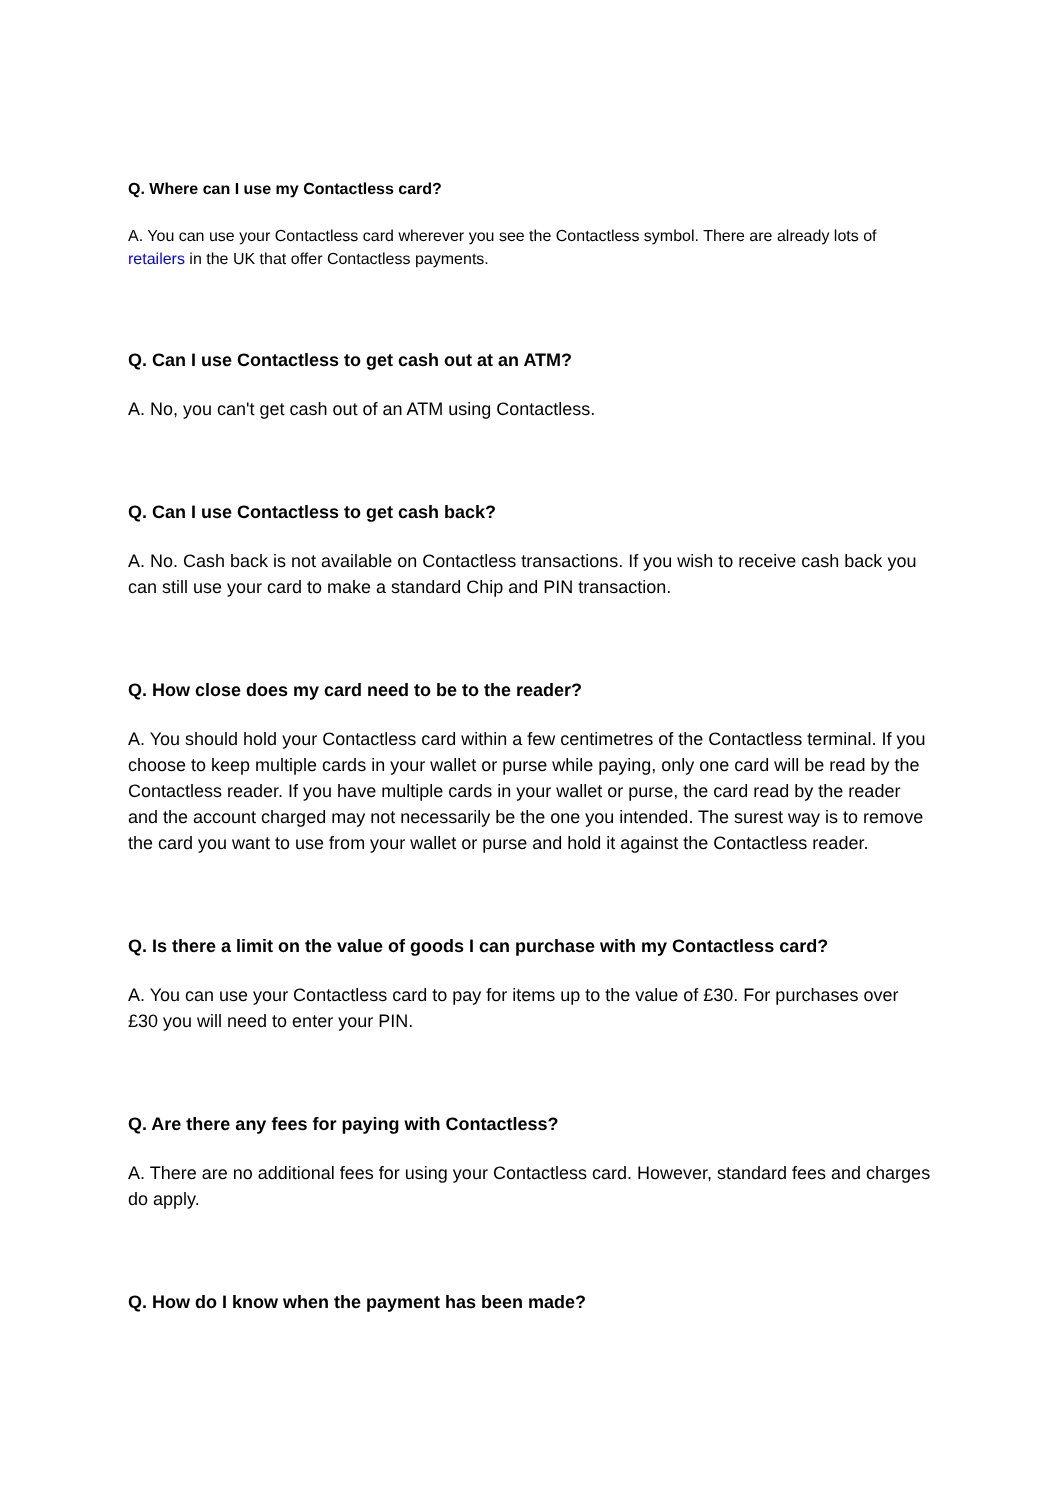Q. Where can I use my Contactless card?
A. You can use your Contactless card wherever you see the Contactless symbol. There are already lots of retailers in the UK that offer Contactless payments.
Q. Can I use Contactless to get cash out at an ATM?
A. No, you can't get cash out of an ATM using Contactless.
Q. Can I use Contactless to get cash back?
A. No. Cash back is not available on Contactless transactions. If you wish to receive cash back you can still use your card to make a standard Chip and PIN transaction.
Q. How close does my card need to be to the reader?
A. You should hold your Contactless card within a few centimetres of the Contactless terminal. If you choose to keep multiple cards in your wallet or purse while paying, only one card will be read by the Contactless reader. If you have multiple cards in your wallet or purse, the card read by the reader and the account charged may not necessarily be the one you intended. The surest way is to remove the card you want to use from your wallet or purse and hold it against the Contactless reader.
Q. Is there a limit on the value of goods I can purchase with my Contactless card?
A. You can use your Contactless card to pay for items up to the value of £30. For purchases over £30 you will need to enter your PIN.
Q. Are there any fees for paying with Contactless?
A. There are no additional fees for using your Contactless card. However, standard fees and charges do apply.
Q. How do I know when the payment has been made?